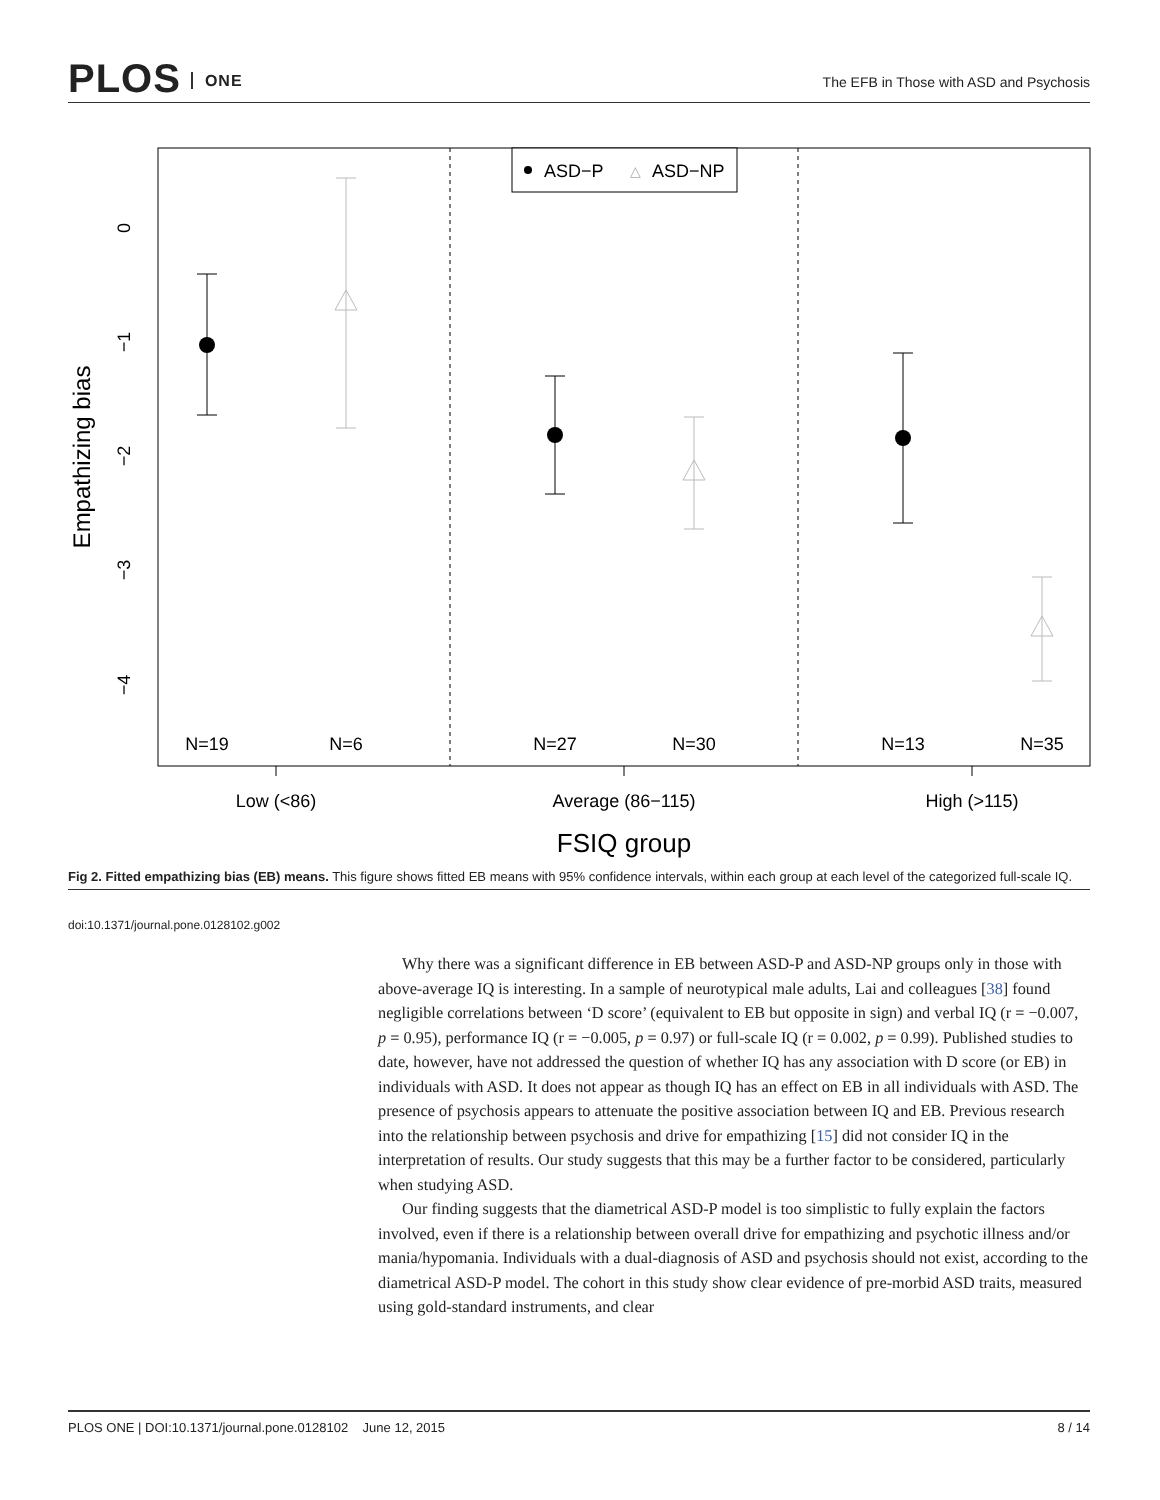PLOS ONE
The EFB in Those with ASD and Psychosis
ASD−P
△
ASD−NP
0
−1
−2
−3
−4
Empathizing bias
N=19
N=6
N=27
N=30
N=13
N=35
Low (<86)
Average (86−115)
High (>115)
FSIQ group
Fig 2. Fitted empathizing bias (EB) means. This figure shows fitted EB means with 95% confidence intervals, within each group at each level of the categorized full-scale IQ.
doi:10.1371/journal.pone.0128102.g002
Why there was a significant difference in EB between ASD-P and ASD-NP groups only in those with above-average IQ is interesting. In a sample of neurotypical male adults, Lai and colleagues [38] found negligible correlations between ‘D score’ (equivalent to EB but opposite in sign) and verbal IQ (r = −0.007, p = 0.95), performance IQ (r = −0.005, p = 0.97) or full-scale IQ (r = 0.002, p = 0.99). Published studies to date, however, have not addressed the question of whether IQ has any association with D score (or EB) in individuals with ASD. It does not appear as though IQ has an effect on EB in all individuals with ASD. The presence of psychosis appears to attenuate the positive association between IQ and EB. Previous research into the relationship between psychosis and drive for empathizing [15] did not consider IQ in the interpretation of results. Our study suggests that this may be a further factor to be considered, particularly when studying ASD.
Our finding suggests that the diametrical ASD-P model is too simplistic to fully explain the factors involved, even if there is a relationship between overall drive for empathizing and psychotic illness and/or mania/hypomania. Individuals with a dual-diagnosis of ASD and psychosis should not exist, according to the diametrical ASD-P model. The cohort in this study show clear evidence of pre-morbid ASD traits, measured using gold-standard instruments, and clear
PLOS ONE | DOI:10.1371/journal.pone.0128102 June 12, 2015 8 / 14